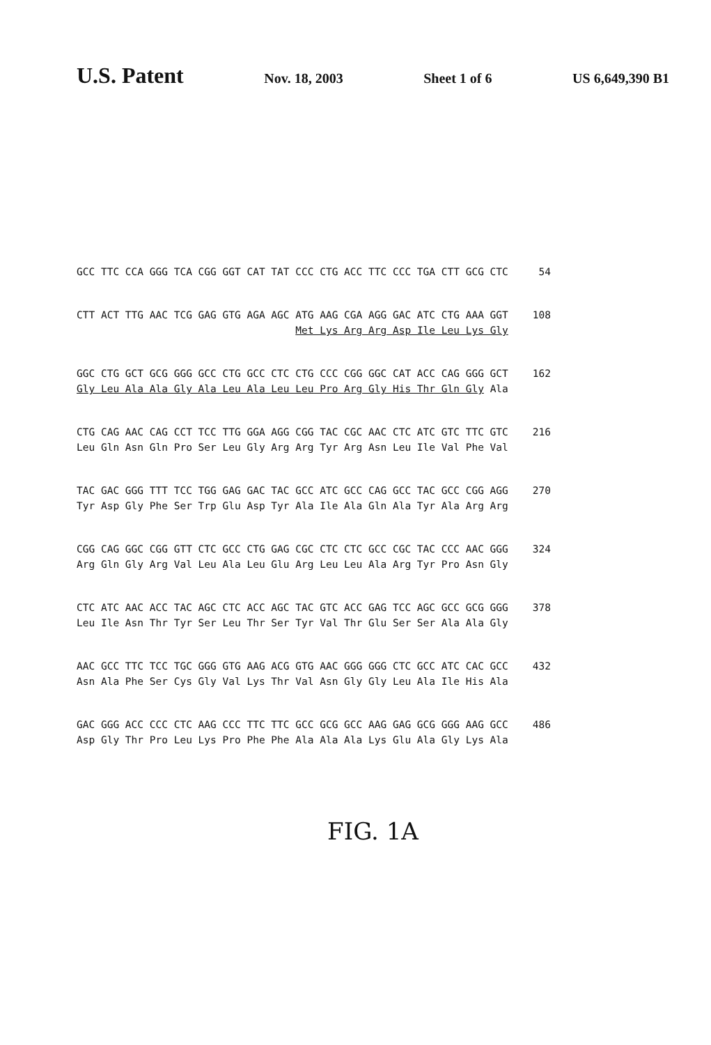U.S. Patent Nov. 18, 2003 Sheet 1 of 6 US 6,649,390 B1
GCC TTC CCA GGG TCA CGG GGT CAT TAT CCC CTG ACC TTC CCC TGA CTT GCG CTC 54
CTT ACT TTG AAC TCG GAG GTG AGA AGC ATG AAG CGA AGG GAC ATC CTG AAA GGT 108 Met Lys Arg Arg Asp Ile Leu Lys Gly
GGC CTG GCT GCG GGG GCC CTG GCC CTC CTG CCC CGG GGC CAT ACC CAG GGG GCT 162 Gly Leu Ala Ala Gly Ala Leu Ala Leu Leu Pro Arg Gly His Thr Gln Gly Ala
CTG CAG AAC CAG CCT TCC TTG GGA AGG CGG TAC CGC AAC CTC ATC GTC TTC GTC 216 Leu Gln Asn Gln Pro Ser Leu Gly Arg Arg Tyr Arg Asn Leu Ile Val Phe Val
TAC GAC GGG TTT TCC TGG GAG GAC TAC GCC ATC GCC CAG GCC TAC GCC CGG AGG 270 Tyr Asp Gly Phe Ser Trp Glu Asp Tyr Ala Ile Ala Gln Ala Tyr Ala Arg Arg
CGG CAG GGC CGG GTT CTC GCC CTG GAG CGC CTC CTC GCC CGC TAC CCC AAC GGG 324 Arg Gln Gly Arg Val Leu Ala Leu Glu Arg Leu Leu Ala Arg Tyr Pro Asn Gly
CTC ATC AAC ACC TAC AGC CTC ACC AGC TAC GTC ACC GAG TCC AGC GCC GCG GGG 378 Leu Ile Asn Thr Tyr Ser Leu Thr Ser Tyr Val Thr Glu Ser Ser Ala Ala Gly
AAC GCC TTC TCC TGC GGG GTG AAG ACG GTG AAC GGG GGG CTC GCC ATC CAC GCC 432 Asn Ala Phe Ser Cys Gly Val Lys Thr Val Asn Gly Gly Leu Ala Ile His Ala
GAC GGG ACC CCC CTC AAG CCC TTC TTC GCC GCG GCC AAG GAG GCG GGG AAG GCC 486 Asp Gly Thr Pro Leu Lys Pro Phe Phe Ala Ala Ala Lys Glu Ala Gly Lys Ala
FIG. 1A